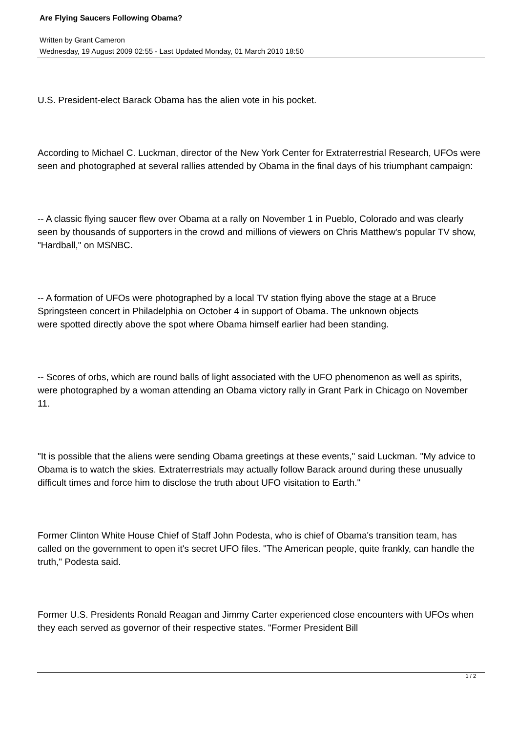Are Flying Saucers Following Obama?
Written by Grant Cameron
Wednesday, 19 August 2009 02:55 - Last Updated Monday, 01 March 2010 18:50
U.S. President-elect Barack Obama has the alien vote in his pocket.
According to Michael C. Luckman, director of the New York Center for Extraterrestrial Research, UFOs were seen and photographed at several rallies attended by Obama in the final days of his triumphant campaign:
-- A classic flying saucer flew over Obama at a rally on November 1 in Pueblo, Colorado and was clearly seen by thousands of supporters in the crowd and millions of viewers on Chris Matthew's popular TV show, "Hardball," on MSNBC.
-- A formation of UFOs were photographed by a local TV station flying above the stage at a Bruce Springsteen concert in Philadelphia on October 4 in support of Obama. The unknown objects
were spotted directly above the spot where Obama himself earlier had been standing.
-- Scores of orbs, which are round balls of light associated with the UFO phenomenon as well as spirits, were photographed by a woman attending an Obama victory rally in Grant Park in Chicago on November 11.
"It is possible that the aliens were sending Obama greetings at these events," said Luckman. "My advice to Obama is to watch the skies. Extraterrestrials may actually follow Barack around during these unusually difficult times and force him to disclose the truth about UFO visitation to Earth."
Former Clinton White House Chief of Staff John Podesta, who is chief of Obama's transition team, has called on the government to open it's secret UFO files. "The American people, quite frankly, can handle the truth," Podesta said.
Former U.S. Presidents Ronald Reagan and Jimmy Carter experienced close encounters with UFOs when they each served as governor of their respective states. "Former President Bill
1 / 2